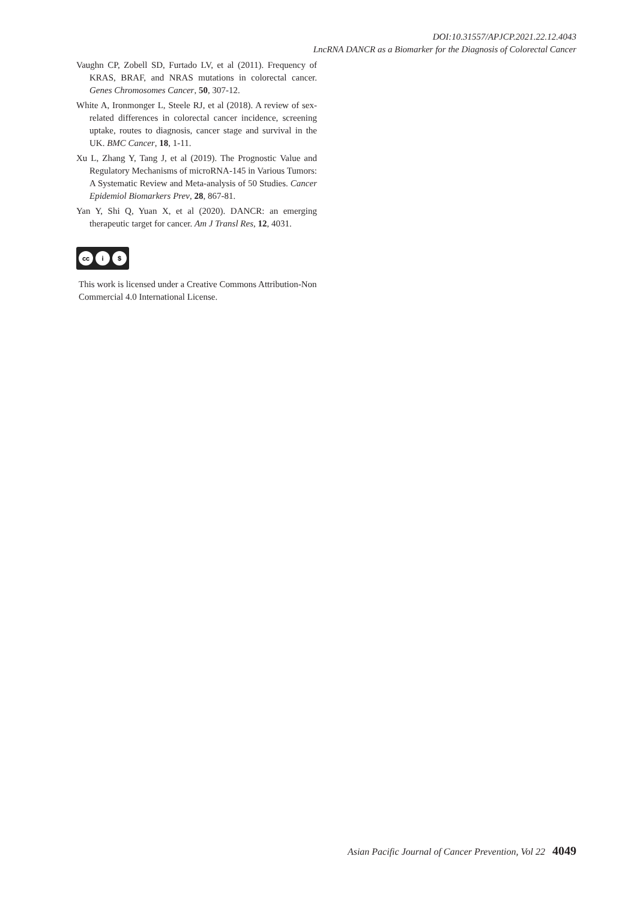DOI:10.31557/APJCP.2021.22.12.4043
LncRNA DANCR as a Biomarker for the Diagnosis of Colorectal Cancer
Vaughn CP, Zobell SD, Furtado LV, et al (2011). Frequency of KRAS, BRAF, and NRAS mutations in colorectal cancer. Genes Chromosomes Cancer, 50, 307-12.
White A, Ironmonger L, Steele RJ, et al (2018). A review of sex-related differences in colorectal cancer incidence, screening uptake, routes to diagnosis, cancer stage and survival in the UK. BMC Cancer, 18, 1-11.
Xu L, Zhang Y, Tang J, et al (2019). The Prognostic Value and Regulatory Mechanisms of microRNA-145 in Various Tumors: A Systematic Review and Meta-analysis of 50 Studies. Cancer Epidemiol Biomarkers Prev, 28, 867-81.
Yan Y, Shi Q, Yuan X, et al (2020). DANCR: an emerging therapeutic target for cancer. Am J Transl Res, 12, 4031.
cc i $
This work is licensed under a Creative Commons Attribution-Non Commercial 4.0 International License.
Asian Pacific Journal of Cancer Prevention, Vol 22 4049